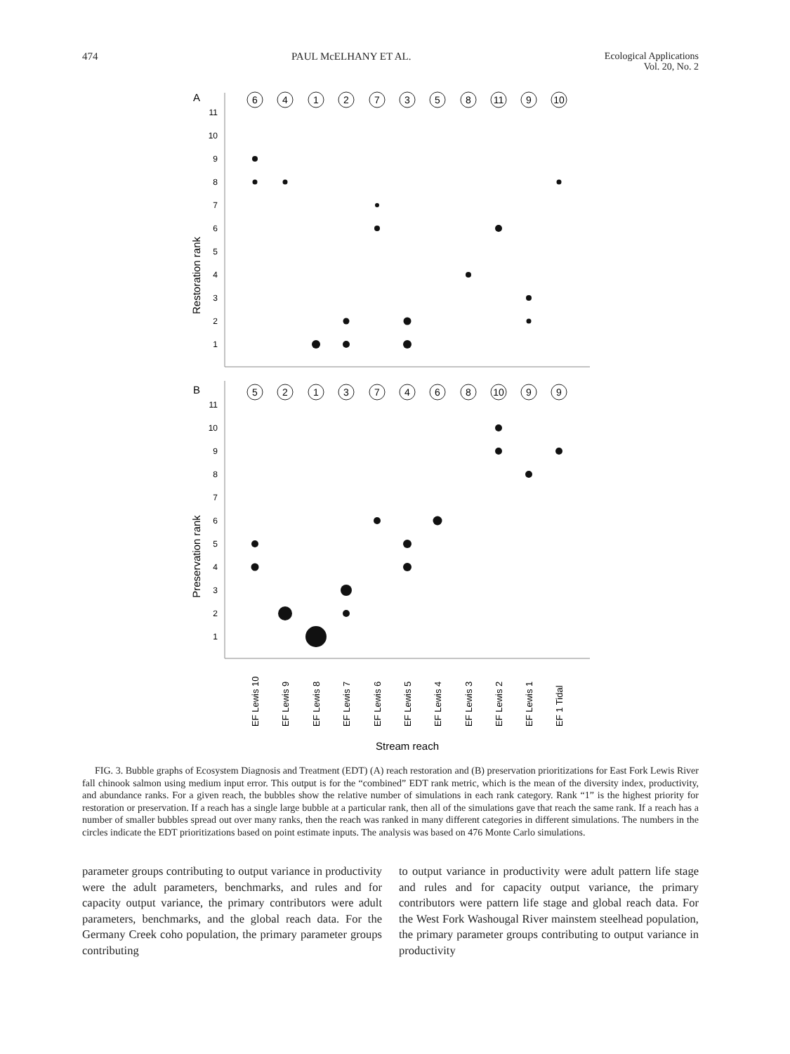474 PAUL McELHANY ET AL. Ecological Applications
Vol. 20, No. 2
A
Restoration rank
11
10
9
8
7
6
5
4
3
2
1
6
4
1
2
7
3
5
8
11
9
10
B
Preservation rank
11
10
9
8
7
6
5
4
3
2
1
5
2
1
3
7
4
6
8
10
9
9
EF Lewis 10
EF Lewis 9
EF Lewis 8
EF Lewis 7
EF Lewis 6
EF Lewis 5
EF Lewis 4
EF Lewis 3
EF Lewis 2
EF Lewis 1
EF 1 Tidal
Stream reach
FIG. 3. Bubble graphs of Ecosystem Diagnosis and Treatment (EDT) (A) reach restoration and (B) preservation prioritizations for East Fork Lewis River fall chinook salmon using medium input error. This output is for the “combined” EDT rank metric, which is the mean of the diversity index, productivity, and abundance ranks. For a given reach, the bubbles show the relative number of simulations in each rank category. Rank “1” is the highest priority for restoration or preservation. If a reach has a single large bubble at a particular rank, then all of the simulations gave that reach the same rank. If a reach has a number of smaller bubbles spread out over many ranks, then the reach was ranked in many different categories in different simulations. The numbers in the circles indicate the EDT prioritizations based on point estimate inputs. The analysis was based on 476 Monte Carlo simulations.
parameter groups contributing to output variance in productivity were the adult parameters, benchmarks, and rules and for capacity output variance, the primary contributors were adult parameters, benchmarks, and the global reach data. For the Germany Creek coho population, the primary parameter groups contributing
to output variance in productivity were adult pattern life stage and rules and for capacity output variance, the primary contributors were pattern life stage and global reach data. For the West Fork Washougal River mainstem steelhead population, the primary parameter groups contributing to output variance in productivity